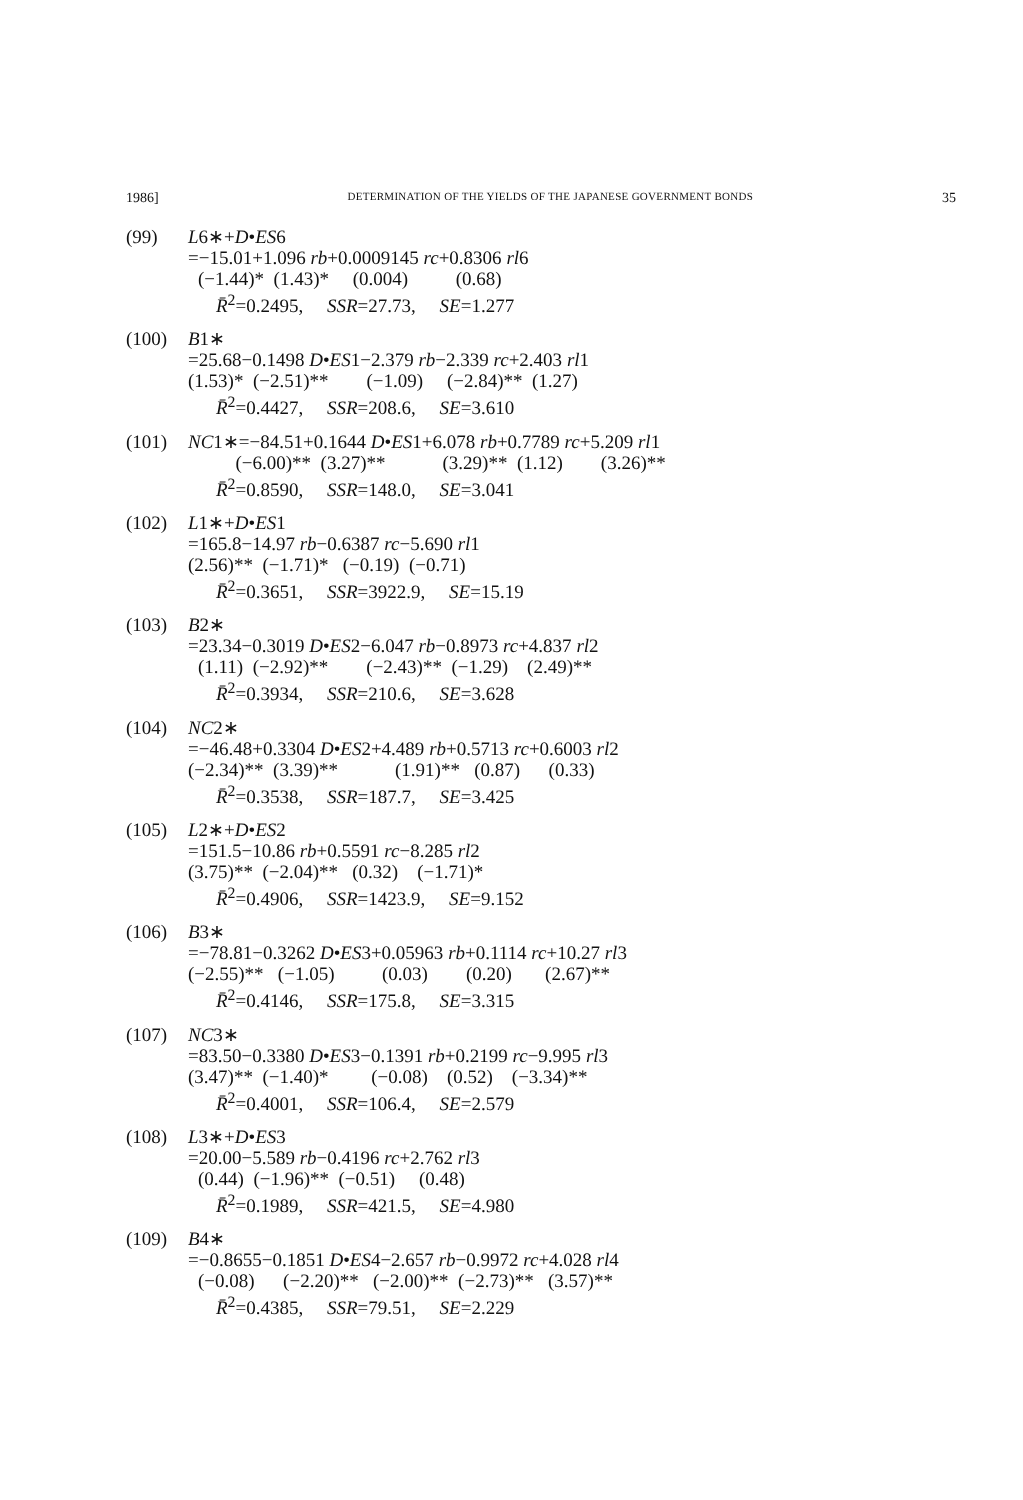1986] DETERMINATION OF THE YIELDS OF THE JAPANESE GOVERNMENT BONDS 35
(99) L6∗+D•ES6
=−15.01+1.096 rb+0.0009145 rc+0.8306 rl6
(−1.44)*  (1.43)*     (0.004)          (0.68)
R̄2=0.2495,     SSR=27.73,     SE=1.277
(100) B1∗
=25.68−0.1498 D•ES1−2.379 rb−2.339 rc+2.403 rl1
(1.53)*  (−2.51)**        (−1.09)     (−2.84)**  (1.27)
R̄2=0.4427,     SSR=208.6,     SE=3.610
(101) NC1∗=−84.51+0.1644 D•ES1+6.078 rb+0.7789 rc+5.209 rl1
          (−6.00)**  (3.27)**            (3.29)**  (1.12)        (3.26)**
R̄2=0.8590,     SSR=148.0,     SE=3.041
(102) L1∗+D•ES1
=165.8−14.97 rb−0.6387 rc−5.690 rl1
(2.56)**  (−1.71)*   (−0.19)  (−0.71)
R̄2=0.3651,     SSR=3922.9,     SE=15.19
(103) B2∗
=23.34−0.3019 D•ES2−6.047 rb−0.8973 rc+4.837 rl2
(1.11)  (−2.92)**        (−2.43)**  (−1.29)    (2.49)**
R̄2=0.3934,     SSR=210.6,     SE=3.628
(104) NC2∗
=−46.48+0.3304 D•ES2+4.489 rb+0.5713 rc+0.6003 rl2
(−2.34)**  (3.39)**            (1.91)**   (0.87)      (0.33)
R̄2=0.3538,     SSR=187.7,     SE=3.425
(105) L2∗+D•ES2
=151.5−10.86 rb+0.5591 rc−8.285 rl2
(3.75)**  (−2.04)**   (0.32)    (−1.71)*
R̄2=0.4906,     SSR=1423.9,     SE=9.152
(106) B3∗
=−78.81−0.3262 D•ES3+0.05963 rb+0.1114 rc+10.27 rl3
(−2.55)**   (−1.05)          (0.03)        (0.20)       (2.67)**
R̄2=0.4146,     SSR=175.8,     SE=3.315
(107) NC3∗
=83.50−0.3380 D•ES3−0.1391 rb+0.2199 rc−9.995 rl3
(3.47)**  (−1.40)*         (−0.08)    (0.52)    (−3.34)**
R̄2=0.4001,     SSR=106.4,     SE=2.579
(108) L3∗+D•ES3
=20.00−5.589 rb−0.4196 rc+2.762 rl3
(0.44)  (−1.96)**  (−0.51)     (0.48)
R̄2=0.1989,     SSR=421.5,     SE=4.980
(109) B4∗
=−0.8655−0.1851 D•ES4−2.657 rb−0.9972 rc+4.028 rl4
(−0.08)      (−2.20)**   (−2.00)**  (−2.73)**   (3.57)**
R̄2=0.4385,     SSR=79.51,     SE=2.229